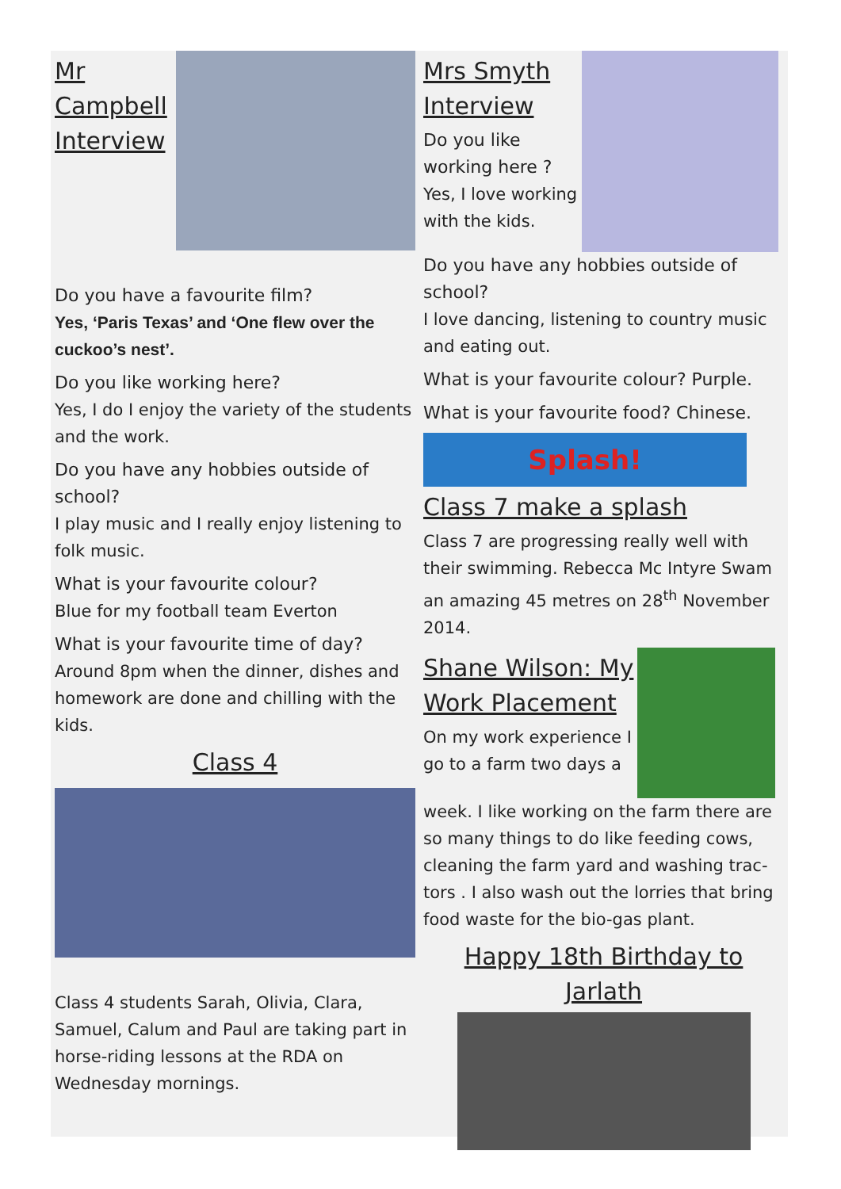Mr Campbell Interview
Do you have a favourite film?
Yes, ‘Paris Texas’ and ‘One flew over the cuckoo’s nest’.
Do you like working here?
Yes, I do I enjoy the variety of the students and the work.
Do you have any hobbies outside of school?
I play music and I really enjoy listening to folk music.
What is your favourite colour?
Blue for my football team Everton
What is your favourite time of day?
Around 8pm when the dinner, dishes and homework are done and chilling with the kids.
Class 4
Class 4 students Sarah, Olivia, Clara, Samuel, Calum and Paul are taking part in horse-riding lessons at the RDA on Wednesday mornings.
Mrs Smyth Interview
Do you like working here ?
Yes, I love working with the kids.
Do you have any hobbies outside of school?
I love dancing, listening to country music and eating out.
What is your favourite colour? Purple.
What is your favourite food? Chinese.
Splash!
Class 7 make a splash
Class 7 are progressing really well with their swimming. Rebecca Mc Intyre Swam an amazing 45 metres on 28<sup>th</sup> November 2014.
Shane Wilson: My Work Placement
On my work experience I go to a farm two days a
week. I like working on the farm there are so many things to do like feeding cows, cleaning the farm yard and washing trac-tors . I also wash out the lorries that bring food waste for the bio-gas plant.
Happy 18th Birthday to Jarlath